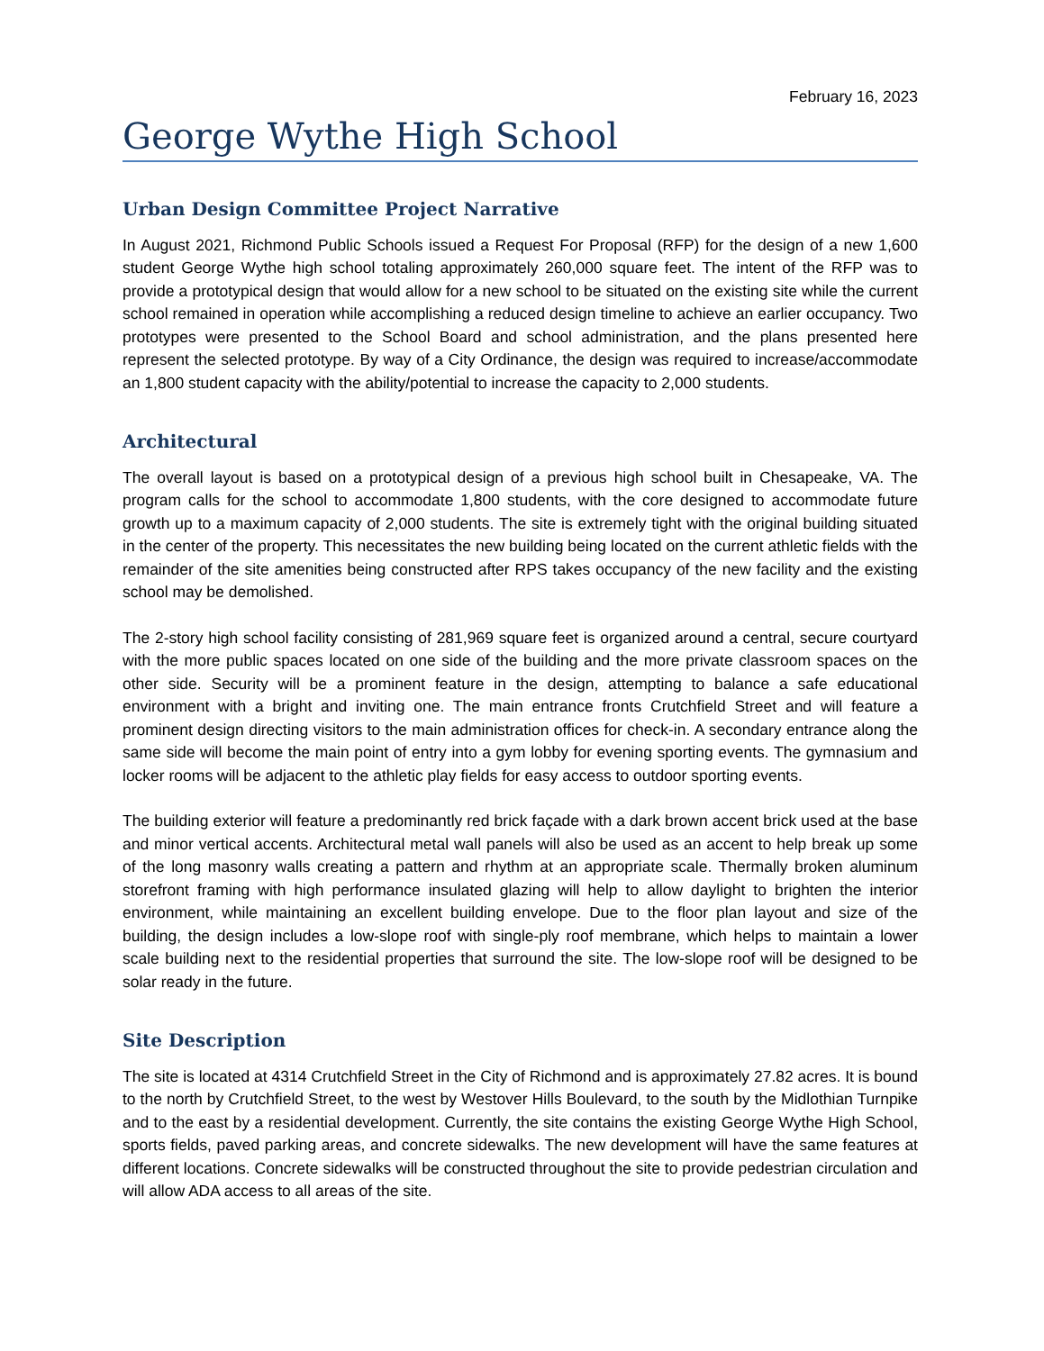February 16, 2023
George Wythe High School
Urban Design Committee Project Narrative
In August 2021, Richmond Public Schools issued a Request For Proposal (RFP) for the design of a new 1,600 student George Wythe high school totaling approximately 260,000 square feet. The intent of the RFP was to provide a prototypical design that would allow for a new school to be situated on the existing site while the current school remained in operation while accomplishing a reduced design timeline to achieve an earlier occupancy. Two prototypes were presented to the School Board and school administration, and the plans presented here represent the selected prototype. By way of a City Ordinance, the design was required to increase/accommodate an 1,800 student capacity with the ability/potential to increase the capacity to 2,000 students.
Architectural
The overall layout is based on a prototypical design of a previous high school built in Chesapeake, VA. The program calls for the school to accommodate 1,800 students, with the core designed to accommodate future growth up to a maximum capacity of 2,000 students. The site is extremely tight with the original building situated in the center of the property. This necessitates the new building being located on the current athletic fields with the remainder of the site amenities being constructed after RPS takes occupancy of the new facility and the existing school may be demolished.
The 2-story high school facility consisting of 281,969 square feet is organized around a central, secure courtyard with the more public spaces located on one side of the building and the more private classroom spaces on the other side. Security will be a prominent feature in the design, attempting to balance a safe educational environment with a bright and inviting one. The main entrance fronts Crutchfield Street and will feature a prominent design directing visitors to the main administration offices for check-in. A secondary entrance along the same side will become the main point of entry into a gym lobby for evening sporting events. The gymnasium and locker rooms will be adjacent to the athletic play fields for easy access to outdoor sporting events.
The building exterior will feature a predominantly red brick façade with a dark brown accent brick used at the base and minor vertical accents. Architectural metal wall panels will also be used as an accent to help break up some of the long masonry walls creating a pattern and rhythm at an appropriate scale. Thermally broken aluminum storefront framing with high performance insulated glazing will help to allow daylight to brighten the interior environment, while maintaining an excellent building envelope. Due to the floor plan layout and size of the building, the design includes a low-slope roof with single-ply roof membrane, which helps to maintain a lower scale building next to the residential properties that surround the site. The low-slope roof will be designed to be solar ready in the future.
Site Description
The site is located at 4314 Crutchfield Street in the City of Richmond and is approximately 27.82 acres. It is bound to the north by Crutchfield Street, to the west by Westover Hills Boulevard, to the south by the Midlothian Turnpike and to the east by a residential development. Currently, the site contains the existing George Wythe High School, sports fields, paved parking areas, and concrete sidewalks. The new development will have the same features at different locations. Concrete sidewalks will be constructed throughout the site to provide pedestrian circulation and will allow ADA access to all areas of the site.